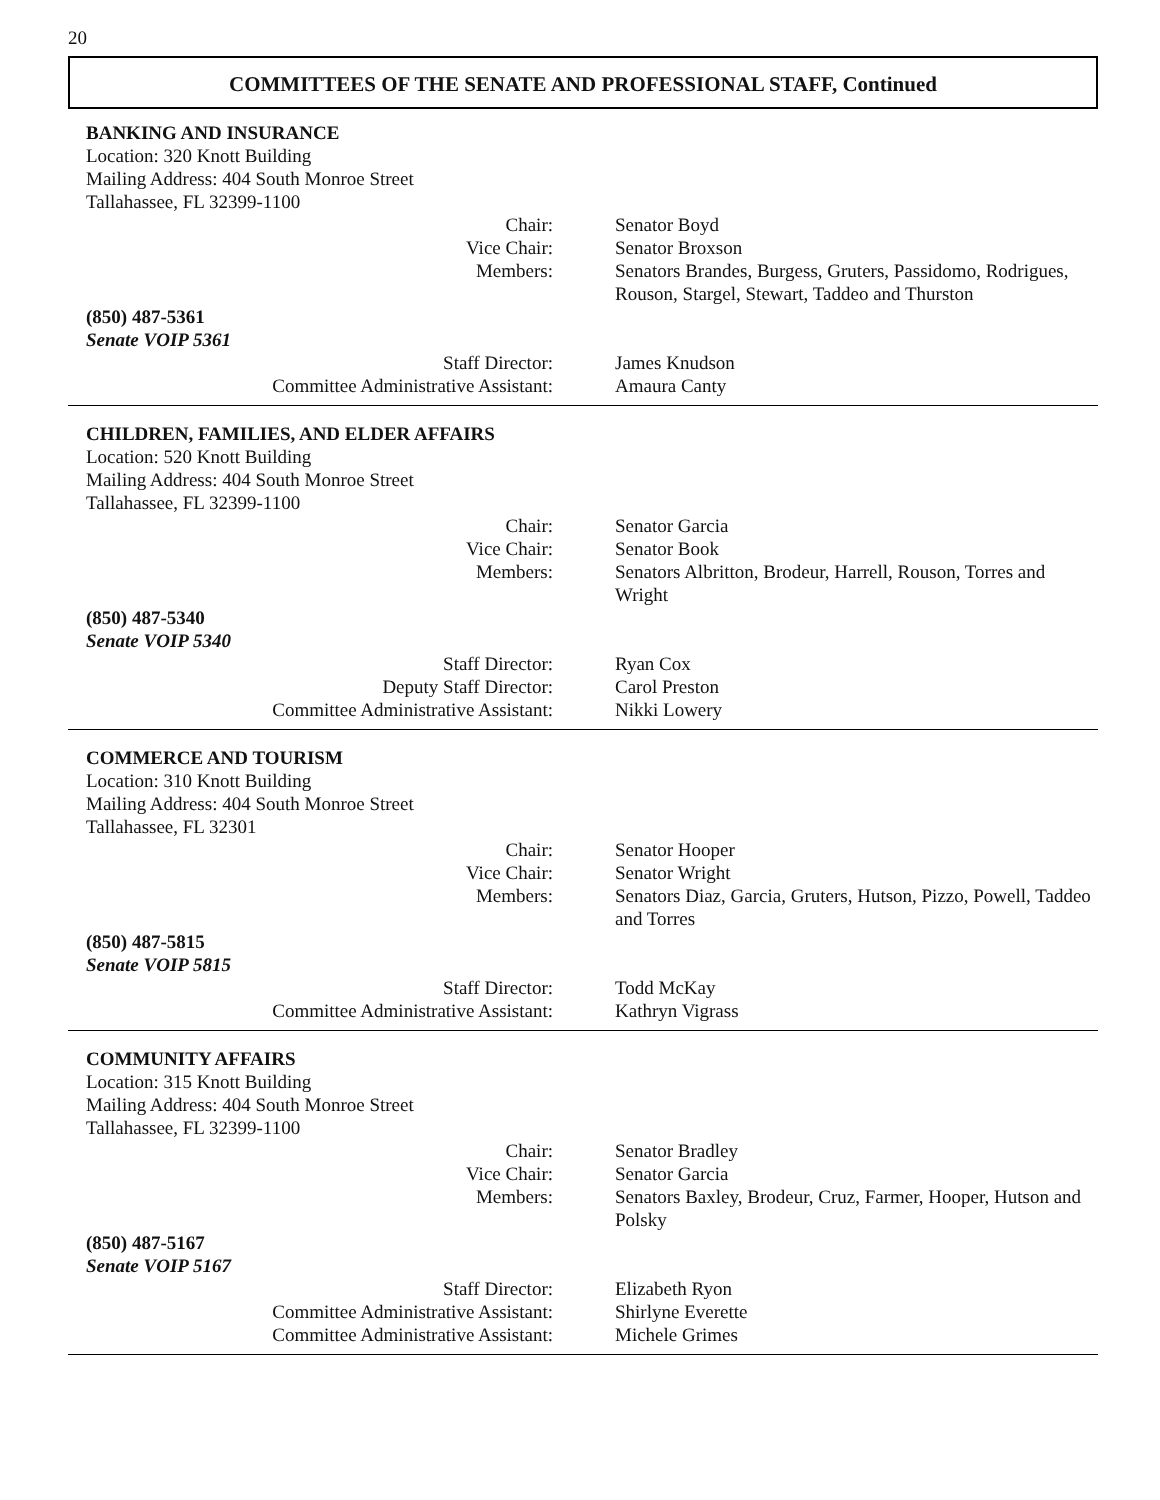20
COMMITTEES OF THE SENATE AND PROFESSIONAL STAFF, Continued
BANKING AND INSURANCE
Location: 320 Knott Building
Mailing Address: 404 South Monroe Street
Tallahassee, FL 32399-1100
Chair: Senator Boyd
Vice Chair: Senator Broxson
Members: Senators Brandes, Burgess, Gruters, Passidomo, Rodrigues, Rouson, Stargel, Stewart, Taddeo and Thurston
(850) 487-5361
Senate VOIP 5361
Staff Director: James Knudson
Committee Administrative Assistant: Amaura Canty
CHILDREN, FAMILIES, AND ELDER AFFAIRS
Location: 520 Knott Building
Mailing Address: 404 South Monroe Street
Tallahassee, FL 32399-1100
Chair: Senator Garcia
Vice Chair: Senator Book
Members: Senators Albritton, Brodeur, Harrell, Rouson, Torres and Wright
(850) 487-5340
Senate VOIP 5340
Staff Director: Ryan Cox
Deputy Staff Director: Carol Preston
Committee Administrative Assistant: Nikki Lowery
COMMERCE AND TOURISM
Location: 310 Knott Building
Mailing Address: 404 South Monroe Street
Tallahassee, FL 32301
Chair: Senator Hooper
Vice Chair: Senator Wright
Members: Senators Diaz, Garcia, Gruters, Hutson, Pizzo, Powell, Taddeo and Torres
(850) 487-5815
Senate VOIP 5815
Staff Director: Todd McKay
Committee Administrative Assistant: Kathryn Vigrass
COMMUNITY AFFAIRS
Location: 315 Knott Building
Mailing Address: 404 South Monroe Street
Tallahassee, FL 32399-1100
Chair: Senator Bradley
Vice Chair: Senator Garcia
Members: Senators Baxley, Brodeur, Cruz, Farmer, Hooper, Hutson and Polsky
(850) 487-5167
Senate VOIP 5167
Staff Director: Elizabeth Ryon
Committee Administrative Assistant: Shirlyne Everette
Committee Administrative Assistant: Michele Grimes